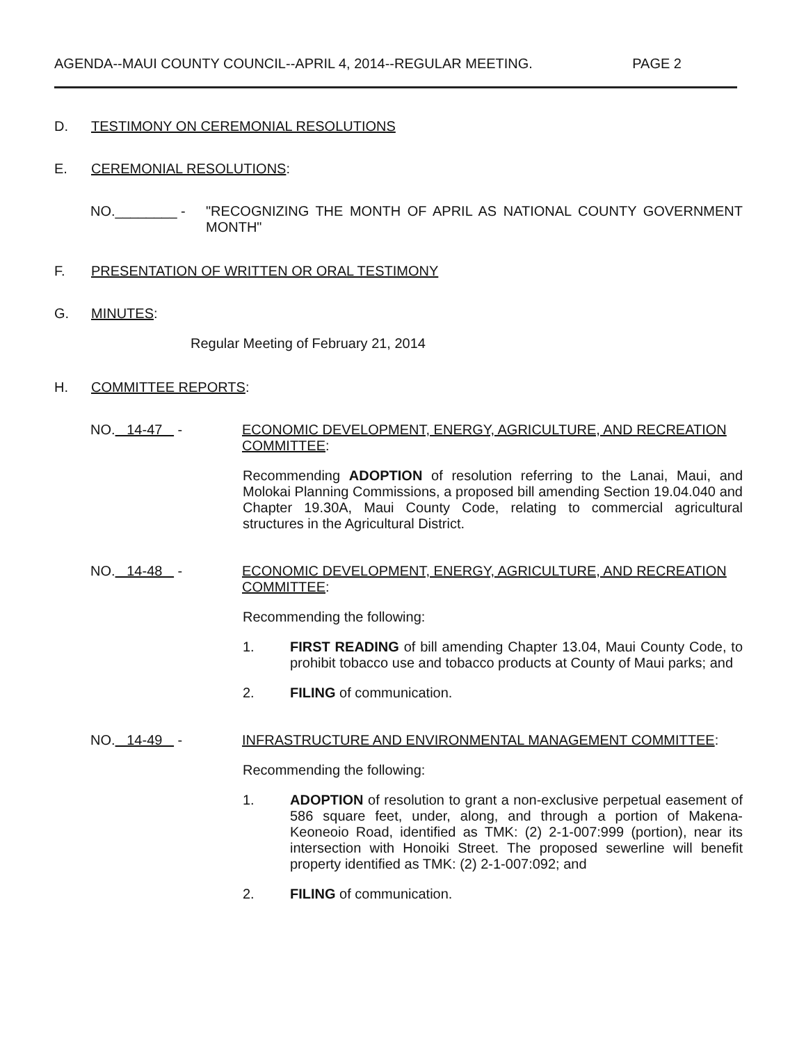AGENDA--MAUI COUNTY COUNCIL--APRIL 4, 2014--REGULAR MEETING. PAGE 2
D. TESTIMONY ON CEREMONIAL RESOLUTIONS
E. CEREMONIAL RESOLUTIONS:
NO.________ - "RECOGNIZING THE MONTH OF APRIL AS NATIONAL COUNTY GOVERNMENT MONTH"
F. PRESENTATION OF WRITTEN OR ORAL TESTIMONY
G. MINUTES:
Regular Meeting of February 21, 2014
H. COMMITTEE REPORTS:
NO. 14-47 - ECONOMIC DEVELOPMENT, ENERGY, AGRICULTURE, AND RECREATION COMMITTEE:
Recommending ADOPTION of resolution referring to the Lanai, Maui, and Molokai Planning Commissions, a proposed bill amending Section 19.04.040 and Chapter 19.30A, Maui County Code, relating to commercial agricultural structures in the Agricultural District.
NO. 14-48 - ECONOMIC DEVELOPMENT, ENERGY, AGRICULTURE, AND RECREATION COMMITTEE:
Recommending the following:
1. FIRST READING of bill amending Chapter 13.04, Maui County Code, to prohibit tobacco use and tobacco products at County of Maui parks; and
2. FILING of communication.
NO. 14-49 - INFRASTRUCTURE AND ENVIRONMENTAL MANAGEMENT COMMITTEE:
Recommending the following:
1. ADOPTION of resolution to grant a non-exclusive perpetual easement of 586 square feet, under, along, and through a portion of Makena-Keoneoio Road, identified as TMK: (2) 2-1-007:999 (portion), near its intersection with Honoiki Street. The proposed sewerline will benefit property identified as TMK: (2) 2-1-007:092; and
2. FILING of communication.